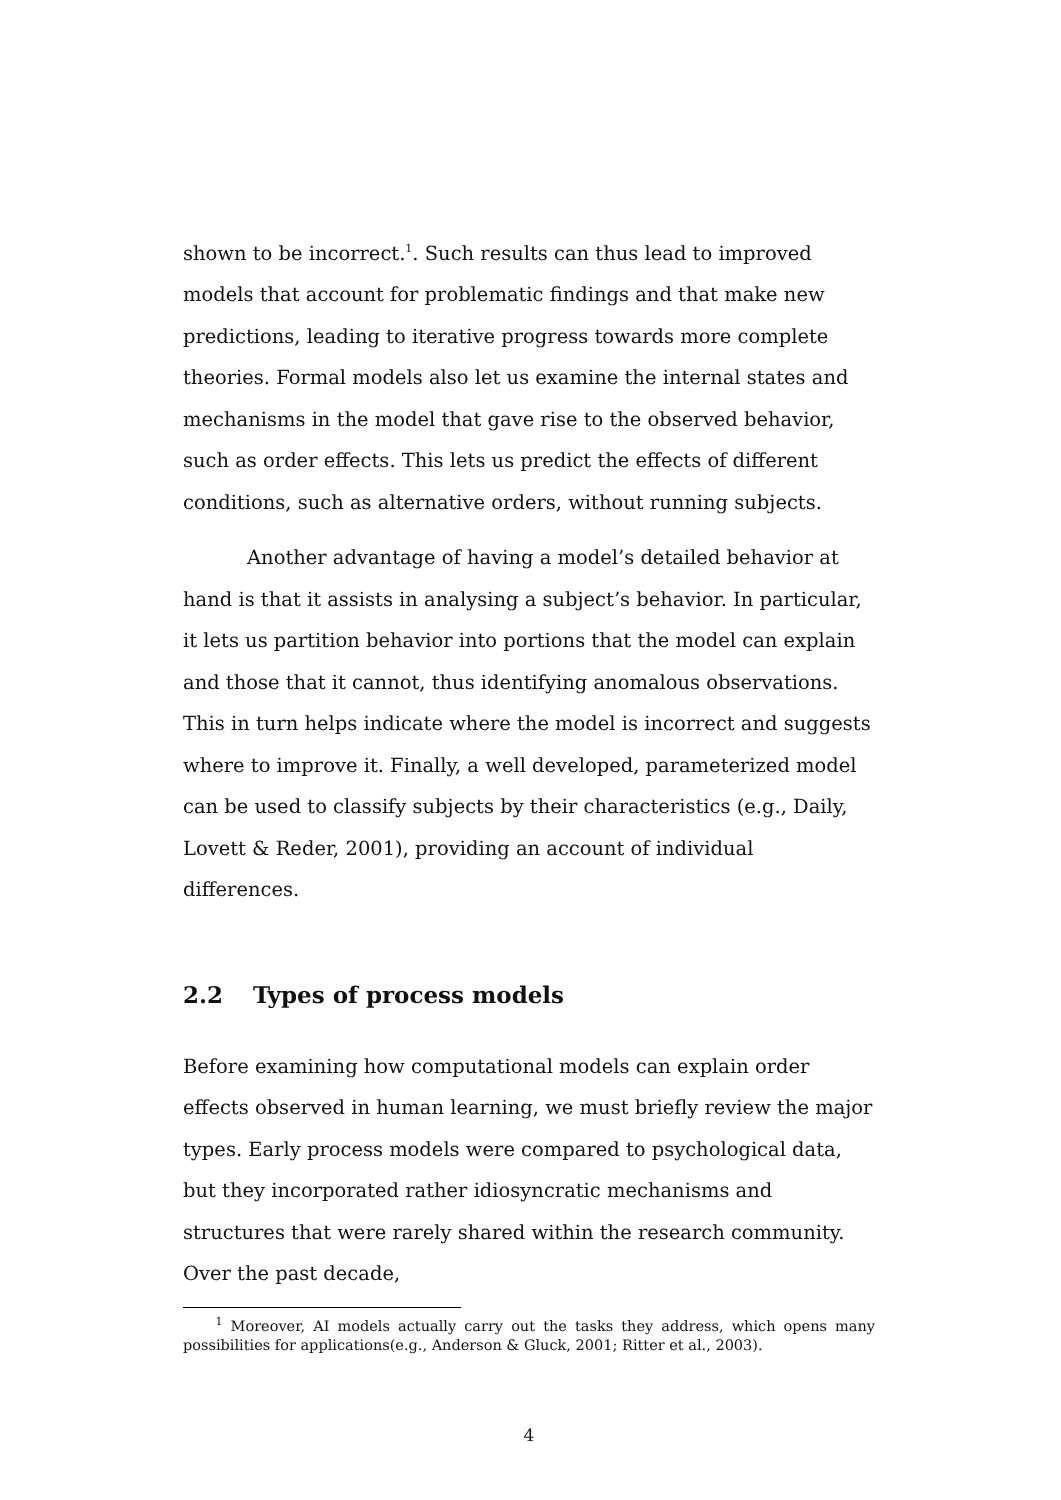shown to be incorrect.<sup>1</sup>. Such results can thus lead to improved models that account for problematic findings and that make new predictions, leading to iterative progress towards more complete theories. Formal models also let us examine the internal states and mechanisms in the model that gave rise to the observed behavior, such as order effects. This lets us predict the effects of different conditions, such as alternative orders, without running subjects.
Another advantage of having a model’s detailed behavior at hand is that it assists in analysing a subject’s behavior. In particular, it lets us partition behavior into portions that the model can explain and those that it cannot, thus identifying anomalous observations. This in turn helps indicate where the model is incorrect and suggests where to improve it. Finally, a well developed, parameterized model can be used to classify subjects by their characteristics (e.g., Daily, Lovett & Reder, 2001), providing an account of individual differences.
2.2 Types of process models
Before examining how computational models can explain order effects observed in human learning, we must briefly review the major types. Early process models were compared to psychological data, but they incorporated rather idiosyncratic mechanisms and structures that were rarely shared within the research community. Over the past decade,
<sup>1</sup> Moreover, AI models actually carry out the tasks they address, which opens many possibilities for applications(e.g., Anderson & Gluck, 2001; Ritter et al., 2003).
4